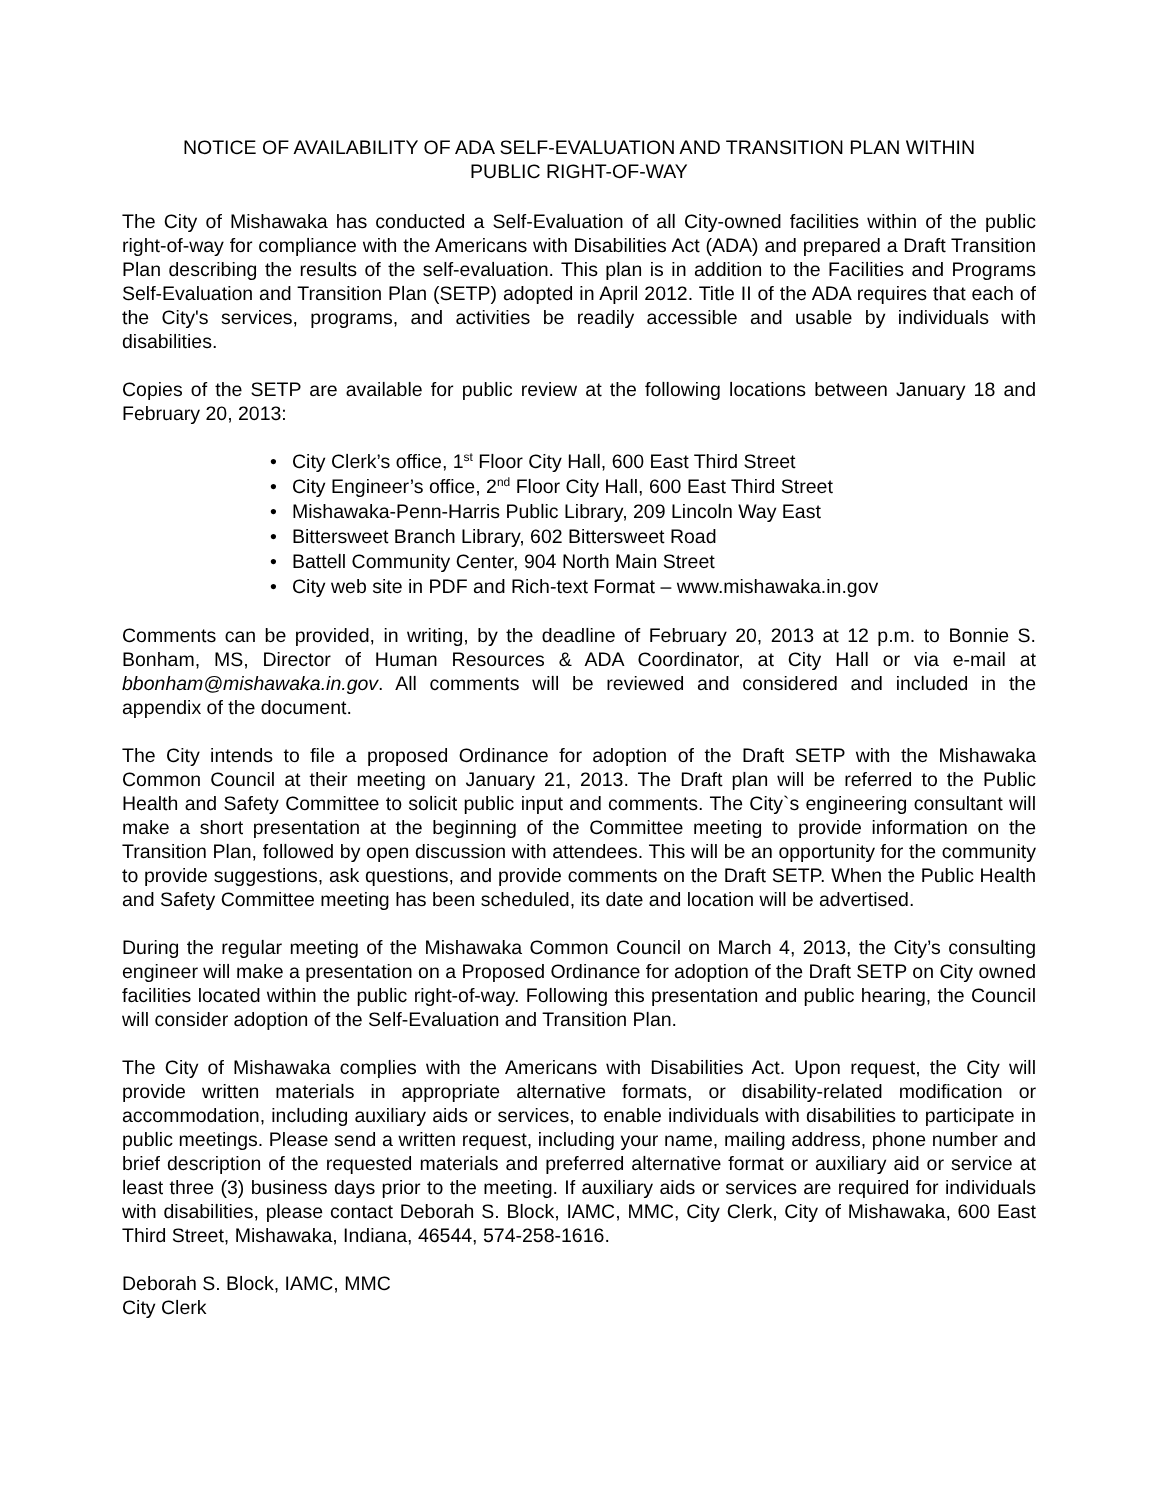NOTICE OF AVAILABILITY OF ADA SELF-EVALUATION AND TRANSITION PLAN WITHIN
PUBLIC RIGHT-OF-WAY
The City of Mishawaka has conducted a Self-Evaluation of all City-owned facilities within of the public right-of-way for compliance with the Americans with Disabilities Act (ADA) and prepared a Draft Transition Plan describing the results of the self-evaluation. This plan is in addition to the Facilities and Programs Self-Evaluation and Transition Plan (SETP) adopted in April 2012. Title II of the ADA requires that each of the City's services, programs, and activities be readily accessible and usable by individuals with disabilities.
Copies of the SETP are available for public review at the following locations between January 18 and February 20, 2013:
• City Clerk’s office, 1<sup>st</sup> Floor City Hall, 600 East Third Street
• City Engineer’s office, 2<sup>nd</sup> Floor City Hall, 600 East Third Street
• Mishawaka-Penn-Harris Public Library, 209 Lincoln Way East
• Bittersweet Branch Library, 602 Bittersweet Road
• Battell Community Center, 904 North Main Street
• City web site in PDF and Rich-text Format – www.mishawaka.in.gov
Comments can be provided, in writing, by the deadline of February 20, 2013 at 12 p.m. to Bonnie S. Bonham, MS, Director of Human Resources & ADA Coordinator, at City Hall or via e-mail at bbonham@mishawaka.in.gov. All comments will be reviewed and considered and included in the appendix of the document.
The City intends to file a proposed Ordinance for adoption of the Draft SETP with the Mishawaka Common Council at their meeting on January 21, 2013. The Draft plan will be referred to the Public Health and Safety Committee to solicit public input and comments. The City`s engineering consultant will make a short presentation at the beginning of the Committee meeting to provide information on the Transition Plan, followed by open discussion with attendees. This will be an opportunity for the community to provide suggestions, ask questions, and provide comments on the Draft SETP. When the Public Health and Safety Committee meeting has been scheduled, its date and location will be advertised.
During the regular meeting of the Mishawaka Common Council on March 4, 2013, the City’s consulting engineer will make a presentation on a Proposed Ordinance for adoption of the Draft SETP on City owned facilities located within the public right-of-way. Following this presentation and public hearing, the Council will consider adoption of the Self-Evaluation and Transition Plan.
The City of Mishawaka complies with the Americans with Disabilities Act. Upon request, the City will provide written materials in appropriate alternative formats, or disability-related modification or accommodation, including auxiliary aids or services, to enable individuals with disabilities to participate in public meetings. Please send a written request, including your name, mailing address, phone number and brief description of the requested materials and preferred alternative format or auxiliary aid or service at least three (3) business days prior to the meeting. If auxiliary aids or services are required for individuals with disabilities, please contact Deborah S. Block, IAMC, MMC, City Clerk, City of Mishawaka, 600 East Third Street, Mishawaka, Indiana, 46544, 574-258-1616.
Deborah S. Block, IAMC, MMC
City Clerk